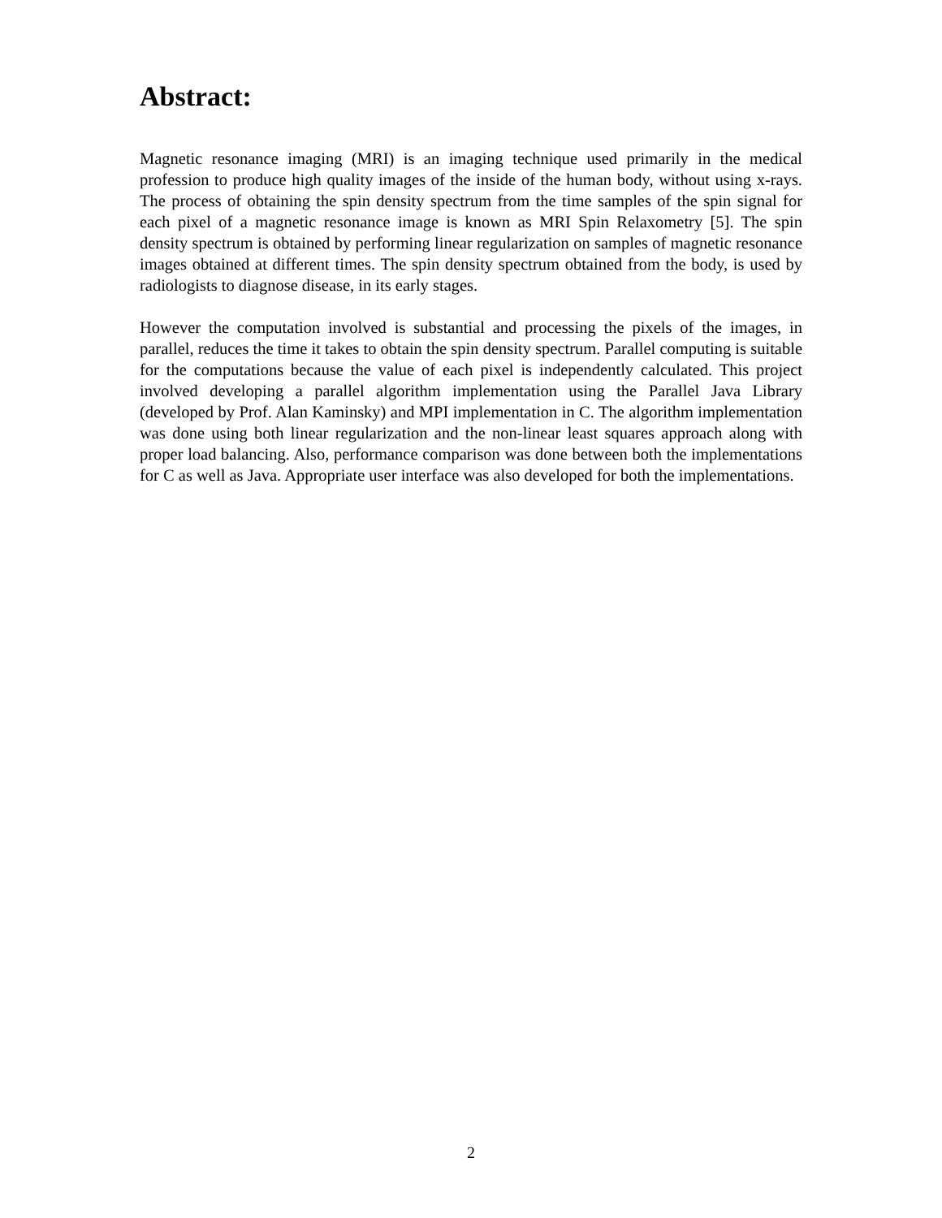Abstract:
Magnetic resonance imaging (MRI) is an imaging technique used primarily in the medical profession to produce high quality images of the inside of the human body, without using x-rays. The process of obtaining the spin density spectrum from the time samples of the spin signal for each pixel of a magnetic resonance image is known as MRI Spin Relaxometry [5]. The spin density spectrum is obtained by performing linear regularization on samples of magnetic resonance images obtained at different times. The spin density spectrum obtained from the body, is used by radiologists to diagnose disease, in its early stages.
However the computation involved is substantial and processing the pixels of the images, in parallel, reduces the time it takes to obtain the spin density spectrum. Parallel computing is suitable for the computations because the value of each pixel is independently calculated. This project involved developing a parallel algorithm implementation using the Parallel Java Library (developed by Prof. Alan Kaminsky) and MPI implementation in C. The algorithm implementation was done using both linear regularization and the non-linear least squares approach along with proper load balancing. Also, performance comparison was done between both the implementations for C as well as Java. Appropriate user interface was also developed for both the implementations.
2